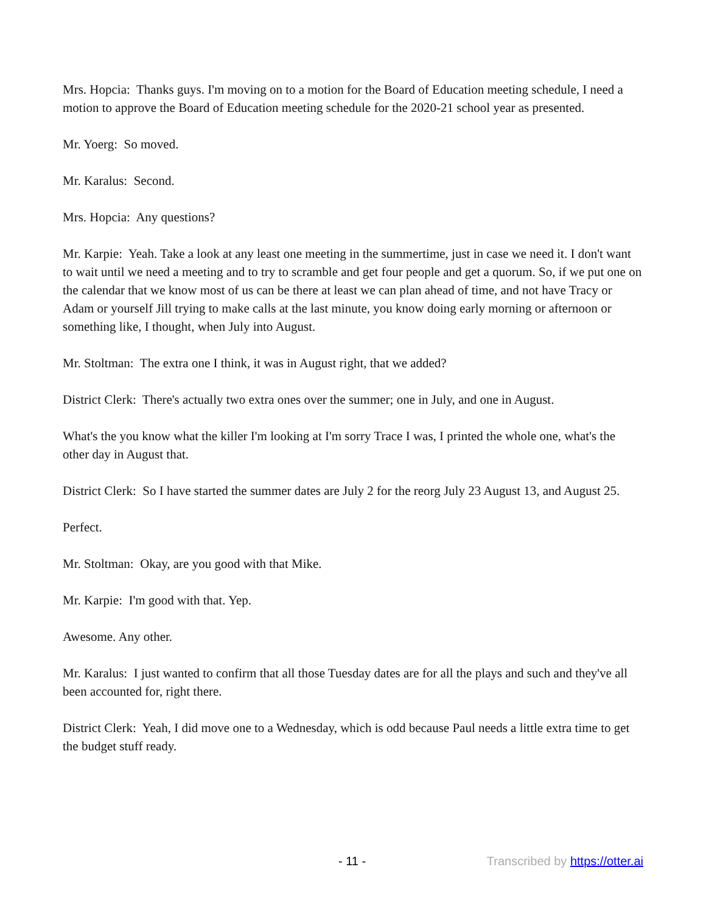Mrs. Hopcia: Thanks guys. I'm moving on to a motion for the Board of Education meeting schedule, I need a motion to approve the Board of Education meeting schedule for the 2020-21 school year as presented.
Mr. Yoerg: So moved.
Mr. Karalus: Second.
Mrs. Hopcia: Any questions?
Mr. Karpie: Yeah. Take a look at any least one meeting in the summertime, just in case we need it. I don't want to wait until we need a meeting and to try to scramble and get four people and get a quorum. So, if we put one on the calendar that we know most of us can be there at least we can plan ahead of time, and not have Tracy or Adam or yourself Jill trying to make calls at the last minute, you know doing early morning or afternoon or something like, I thought, when July into August.
Mr. Stoltman: The extra one I think, it was in August right, that we added?
District Clerk: There's actually two extra ones over the summer; one in July, and one in August.
What's the you know what the killer I'm looking at I'm sorry Trace I was, I printed the whole one, what's the other day in August that.
District Clerk: So I have started the summer dates are July 2 for the reorg July 23 August 13, and August 25.
Perfect.
Mr. Stoltman: Okay, are you good with that Mike.
Mr. Karpie: I'm good with that. Yep.
Awesome. Any other.
Mr. Karalus: I just wanted to confirm that all those Tuesday dates are for all the plays and such and they've all been accounted for, right there.
District Clerk: Yeah, I did move one to a Wednesday, which is odd because Paul needs a little extra time to get the budget stuff ready.
- 11 - Transcribed by https://otter.ai